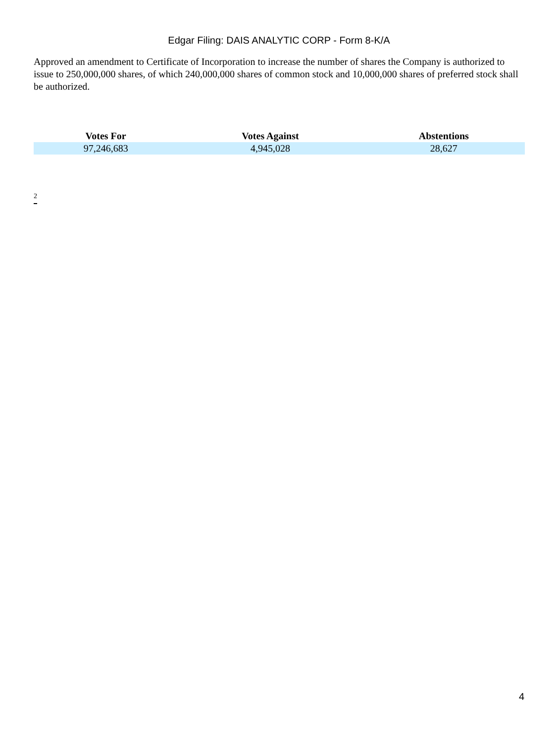Edgar Filing: DAIS ANALYTIC CORP - Form 8-K/A
Approved an amendment to Certificate of Incorporation to increase the number of shares the Company is authorized to issue to 250,000,000 shares, of which 240,000,000 shares of common stock and 10,000,000 shares of preferred stock shall be authorized.
| Votes For | Votes Against | Abstentions |
| --- | --- | --- |
| 97,246,683 | 4,945,028 | 28,627 |
2
4